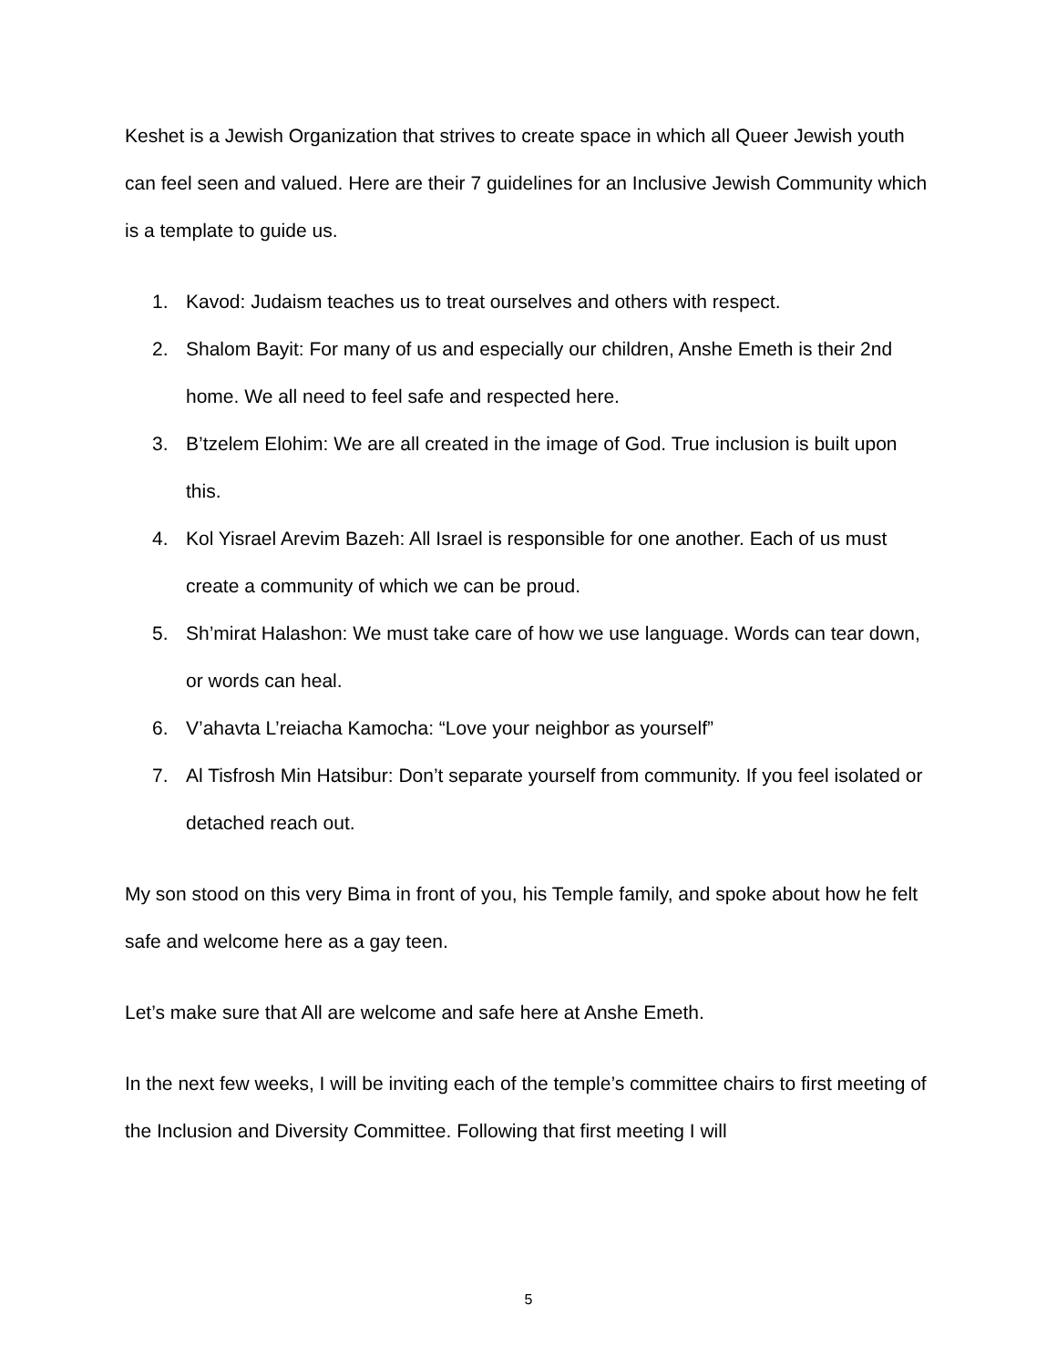Keshet is a Jewish Organization that strives to create space in which all Queer Jewish youth can feel seen and valued. Here are their 7 guidelines for an Inclusive Jewish Community which is a template to guide us.
1. Kavod: Judaism teaches us to treat ourselves and others with respect.
2. Shalom Bayit: For many of us and especially our children, Anshe Emeth is their 2nd home. We all need to feel safe and respected here.
3. B’tzelem Elohim: We are all created in the image of God. True inclusion is built upon this.
4. Kol Yisrael Arevim Bazeh: All Israel is responsible for one another. Each of us must create a community of which we can be proud.
5. Sh’mirat Halashon: We must take care of how we use language. Words can tear down, or words can heal.
6. V’ahavta L’reiacha Kamocha: “Love your neighbor as yourself”
7. Al Tisfrosh Min Hatsibur: Don’t separate yourself from community. If you feel isolated or detached reach out.
My son stood on this very Bima in front of you, his Temple family, and spoke about how he felt safe and welcome here as a gay teen.
Let’s make sure that All are welcome and safe here at Anshe Emeth.
In the next few weeks, I will be inviting each of the temple’s committee chairs to first meeting of the Inclusion and Diversity Committee. Following that first meeting I will
5